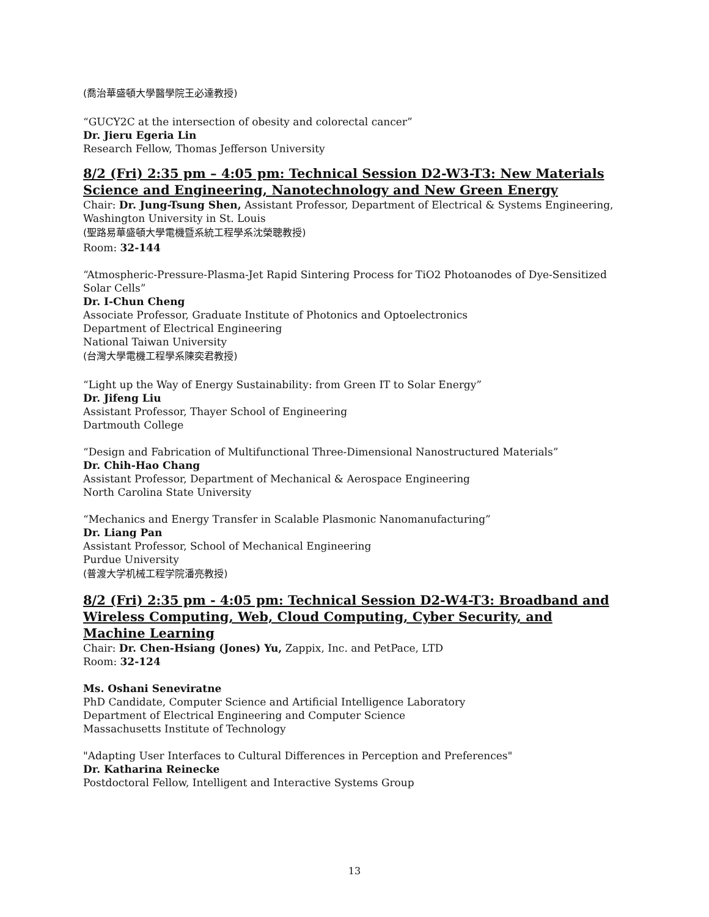(喬治華盛頓大學醫學院王必達教授)
“GUCY2C at the intersection of obesity and colorectal cancer”
Dr. Jieru Egeria Lin
Research Fellow, Thomas Jefferson University
8/2 (Fri) 2:35 pm – 4:05 pm: Technical Session D2-W3-T3: New Materials Science and Engineering, Nanotechnology and New Green Energy
Chair: Dr. Jung-Tsung Shen, Assistant Professor, Department of Electrical & Systems Engineering, Washington University in St. Louis
(聖路易華盛頓大學電機暨系統工程學系沈榮聰教授)
Room: 32-144
“Atmospheric-Pressure-Plasma-Jet Rapid Sintering Process for TiO2 Photoanodes of Dye-Sensitized Solar Cells”
Dr. I-Chun Cheng
Associate Professor, Graduate Institute of Photonics and Optoelectronics
Department of Electrical Engineering
National Taiwan University
(台灣大學電機工程學系陳奕君教授)
“Light up the Way of Energy Sustainability: from Green IT to Solar Energy”
Dr. Jifeng Liu
Assistant Professor, Thayer School of Engineering
Dartmouth College
“Design and Fabrication of Multifunctional Three-Dimensional Nanostructured Materials”
Dr. Chih-Hao Chang
Assistant Professor, Department of Mechanical & Aerospace Engineering
North Carolina State University
“Mechanics and Energy Transfer in Scalable Plasmonic Nanomanufacturing”
Dr. Liang Pan
Assistant Professor, School of Mechanical Engineering
Purdue University
(普渡大学机械工程学院潘亮教授)
8/2 (Fri) 2:35 pm - 4:05 pm: Technical Session D2-W4-T3: Broadband and Wireless Computing, Web, Cloud Computing, Cyber Security, and Machine Learning
Chair: Dr. Chen-Hsiang (Jones) Yu, Zappix, Inc. and PetPace, LTD
Room: 32-124
Ms. Oshani Seneviratne
PhD Candidate, Computer Science and Artificial Intelligence Laboratory
Department of Electrical Engineering and Computer Science
Massachusetts Institute of Technology
"Adapting User Interfaces to Cultural Differences in Perception and Preferences"
Dr. Katharina Reinecke
Postdoctoral Fellow, Intelligent and Interactive Systems Group
13